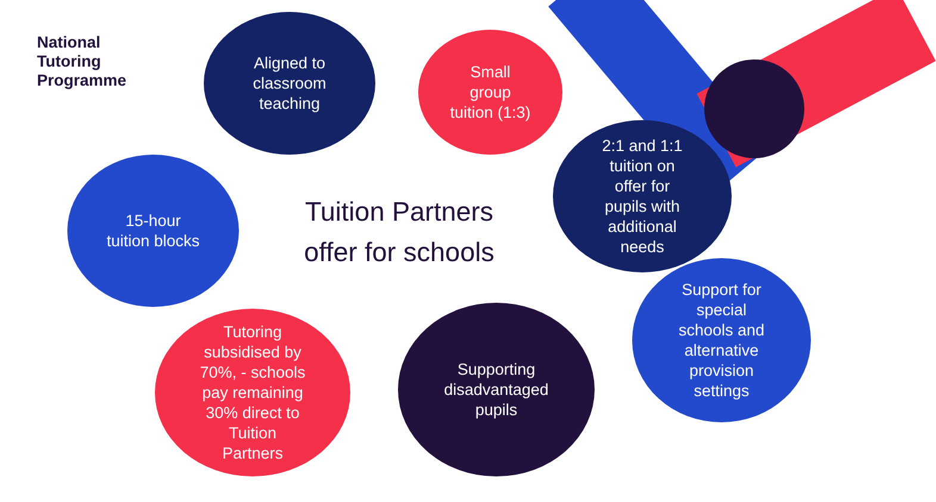National
Tutoring
Programme
Aligned to
classroom
teaching
Small
group
tuition (1:3)
2:1 and 1:1
tuition on
offer for
pupils with
additional
needs
15-hour
tuition blocks
Tuition Partners
offer for schools
Support for
special
schools and
alternative
provision
settings
Tutoring
subsidised by
70%, - schools
pay remaining
30% direct to
Tuition
Partners
Supporting
disadvantaged
pupils